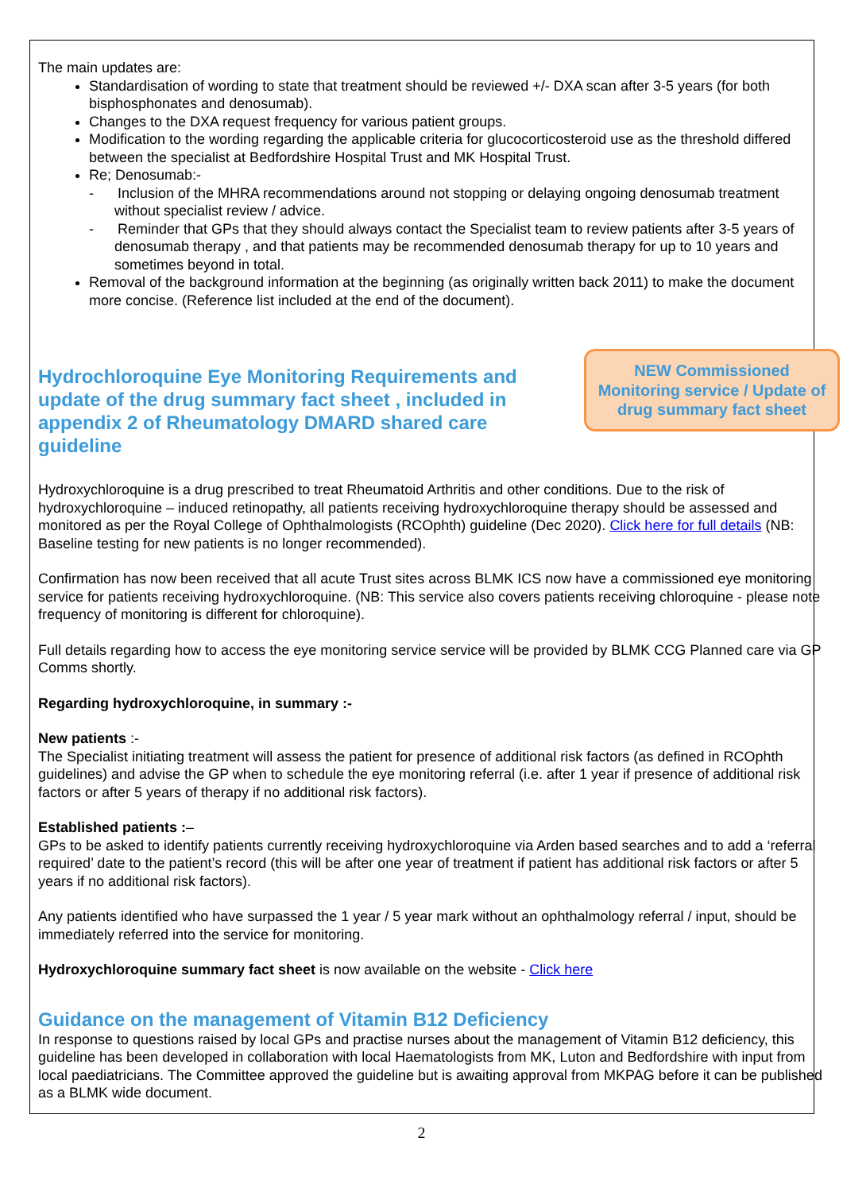The main updates are:
Standardisation of wording to state that treatment should be reviewed +/- DXA scan after 3-5 years (for both bisphosphonates and denosumab).
Changes to the DXA request frequency for various patient groups.
Modification to the wording regarding the applicable criteria for glucocorticosteroid use as the threshold differed between the specialist at Bedfordshire Hospital Trust and MK Hospital Trust.
Re; Denosumab:-
- Inclusion of the MHRA recommendations around not stopping or delaying ongoing denosumab treatment without specialist review / advice.
- Reminder that GPs that they should always contact the Specialist team to review patients after 3-5 years of denosumab therapy , and that patients may be recommended denosumab therapy for up to 10 years and sometimes beyond in total.
Removal of the background information at the beginning (as originally written back 2011) to make the document more concise. (Reference list included at the end of the document).
Hydrochloroquine Eye Monitoring Requirements and update of the drug summary fact sheet , included in appendix 2 of Rheumatology DMARD shared care guideline
NEW Commissioned Monitoring service / Update of drug summary fact sheet
Hydroxychloroquine is a drug prescribed to treat Rheumatoid Arthritis and other conditions. Due to the risk of hydroxychloroquine – induced retinopathy, all patients receiving hydroxychloroquine therapy should be assessed and monitored as per the Royal College of Ophthalmologists (RCOphth) guideline (Dec 2020). Click here for full details (NB: Baseline testing for new patients is no longer recommended).
Confirmation has now been received that all acute Trust sites across BLMK ICS now have a commissioned eye monitoring service for patients receiving hydroxychloroquine. (NB: This service also covers patients receiving chloroquine - please note frequency of monitoring is different for chloroquine).
Full details regarding how to access the eye monitoring service service will be provided by BLMK CCG Planned care via GP Comms shortly.
Regarding hydroxychloroquine, in summary :-
New patients :-
The Specialist initiating treatment will assess the patient for presence of additional risk factors (as defined in RCOphth guidelines) and advise the GP when to schedule the eye monitoring referral (i.e. after 1 year if presence of additional risk factors or after 5 years of therapy if no additional risk factors).
Established patients :–
GPs to be asked to identify patients currently receiving hydroxychloroquine via Arden based searches and to add a ‘referral required’ date to the patient’s record (this will be after one year of treatment if patient has additional risk factors or after 5 years if no additional risk factors).
Any patients identified who have surpassed the 1 year / 5 year mark without an ophthalmology referral / input, should be immediately referred into the service for monitoring.
Hydroxychloroquine summary fact sheet is now available on the website - Click here
Guidance on the management of Vitamin B12 Deficiency
In response to questions raised by local GPs and practise nurses about the management of Vitamin B12 deficiency, this guideline has been developed in collaboration with local Haematologists from MK, Luton and Bedfordshire with input from local paediatricians. The Committee approved the guideline but is awaiting approval from MKPAG before it can be published as a BLMK wide document.
2